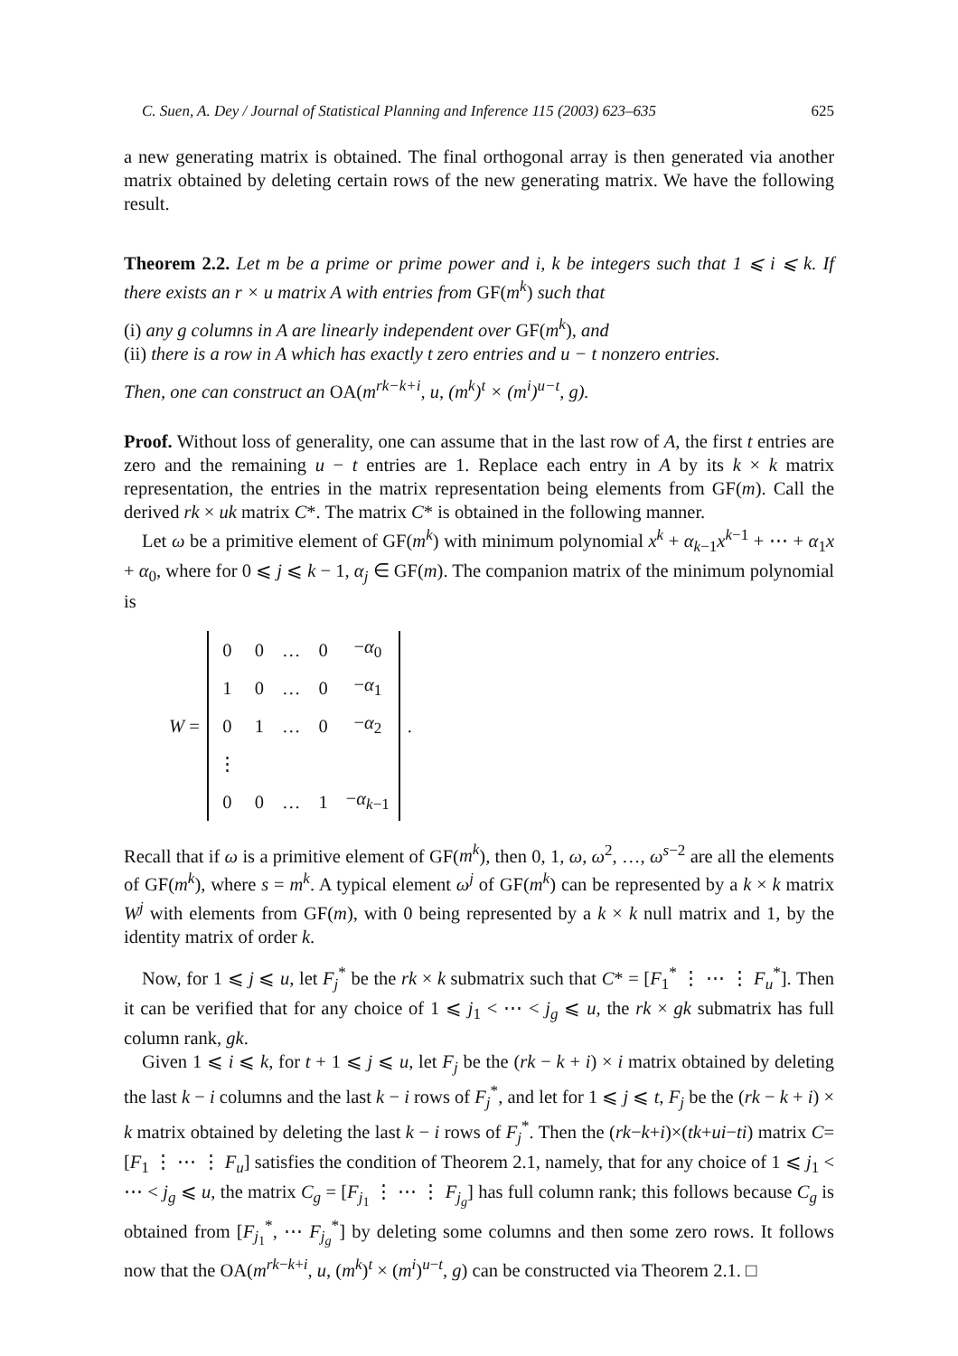C. Suen, A. Dey / Journal of Statistical Planning and Inference 115 (2003) 623–635 625
a new generating matrix is obtained. The final orthogonal array is then generated via another matrix obtained by deleting certain rows of the new generating matrix. We have the following result.
Theorem 2.2. Let m be a prime or prime power and i, k be integers such that 1 ⩽ i ⩽ k. If there exists an r × u matrix A with entries from GF(m<sup>k</sup>) such that
(i) any g columns in A are linearly independent over GF(m<sup>k</sup>), and
(ii) there is a row in A which has exactly t zero entries and u − t nonzero entries.
Then, one can construct an OA(m<sup>rk−k+i</sup>, u, (m<sup>k</sup>)<sup>t</sup> × (m<sup>i</sup>)<sup>u−t</sup>, g).
Proof. Without loss of generality, one can assume that in the last row of A, the first t entries are zero and the remaining u − t entries are 1. Replace each entry in A by its k × k matrix representation, the entries in the matrix representation being elements from GF(m). Call the derived rk × uk matrix C*. The matrix C* is obtained in the following manner.
Let ω be a primitive element of GF(m<sup>k</sup>) with minimum polynomial x<sup>k</sup> + α<sub>k−1</sub>x<sup>k−1</sup> + ⋯ + α<sub>1</sub>x + α<sub>0</sub>, where for 0 ⩽ j ⩽ k − 1, α<sub>j</sub> ∈ GF(m). The companion matrix of the minimum polynomial is
W =
| 0 | 0 | … | 0 | − α<sub>0</sub> |
| 1 | 0 | … | 0 | − α<sub>1</sub> |
| 0 | 1 | … | 0 | − α<sub>2</sub> |
| ⋮ | | | | |
| 0 | 0 | … | 1 | − α<sub>k−1</sub> |
.
Recall that if ω is a primitive element of GF(m<sup>k</sup>), then 0, 1, ω, ω<sup>2</sup>, …, ω<sup>s−2</sup> are all the elements of GF(m<sup>k</sup>), where s = m<sup>k</sup>. A typical element ω<sup>j</sup> of GF(m<sup>k</sup>) can be represented by a k × k matrix W<sup>j</sup> with elements from GF(m), with 0 being represented by a k × k null matrix and 1, by the identity matrix of order k.
Now, for 1 ⩽ j ⩽ u, let F<sub>j</sub><sup>*</sup> be the rk × k submatrix such that C* = [F<sub>1</sub><sup>*</sup> ⋮ ⋯ ⋮ F<sub>u</sub><sup>*</sup>]. Then it can be verified that for any choice of 1 ⩽ j<sub>1</sub> < ⋯ < j<sub>g</sub> ⩽ u, the rk × gk submatrix has full column rank, gk.
Given 1 ⩽ i ⩽ k, for t + 1 ⩽ j ⩽ u, let F<sub>j</sub> be the (rk − k + i) × i matrix obtained by deleting the last k − i columns and the last k − i rows of F<sub>j</sub><sup>*</sup>, and let for 1 ⩽ j ⩽ t, F<sub>j</sub> be the (rk − k + i) × k matrix obtained by deleting the last k − i rows of F<sub>j</sub><sup>*</sup>. Then the (rk−k+i)×(tk+ui−ti) matrix C=[F<sub>1</sub> ⋮ ⋯ ⋮ F<sub>u</sub>] satisfies the condition of Theorem 2.1, namely, that for any choice of 1 ⩽ j<sub>1</sub> < ⋯ < j<sub>g</sub> ⩽ u, the matrix C<sub>g</sub> = [F<sub>j<sub>1</sub></sub> ⋮ ⋯ ⋮ F<sub>j<sub>g</sub></sub>] has full column rank; this follows because C<sub>g</sub> is obtained from [F<sub>j<sub>1</sub></sub><sup>*</sup>, ⋯ F<sub>j<sub>g</sub></sub><sup>*</sup>] by deleting some columns and then some zero rows. It follows now that the OA(m<sup>rk−k+i</sup>, u, (m<sup>k</sup>)<sup>t</sup> × (m<sup>i</sup>)<sup>u−t</sup>, g) can be constructed via Theorem 2.1. □